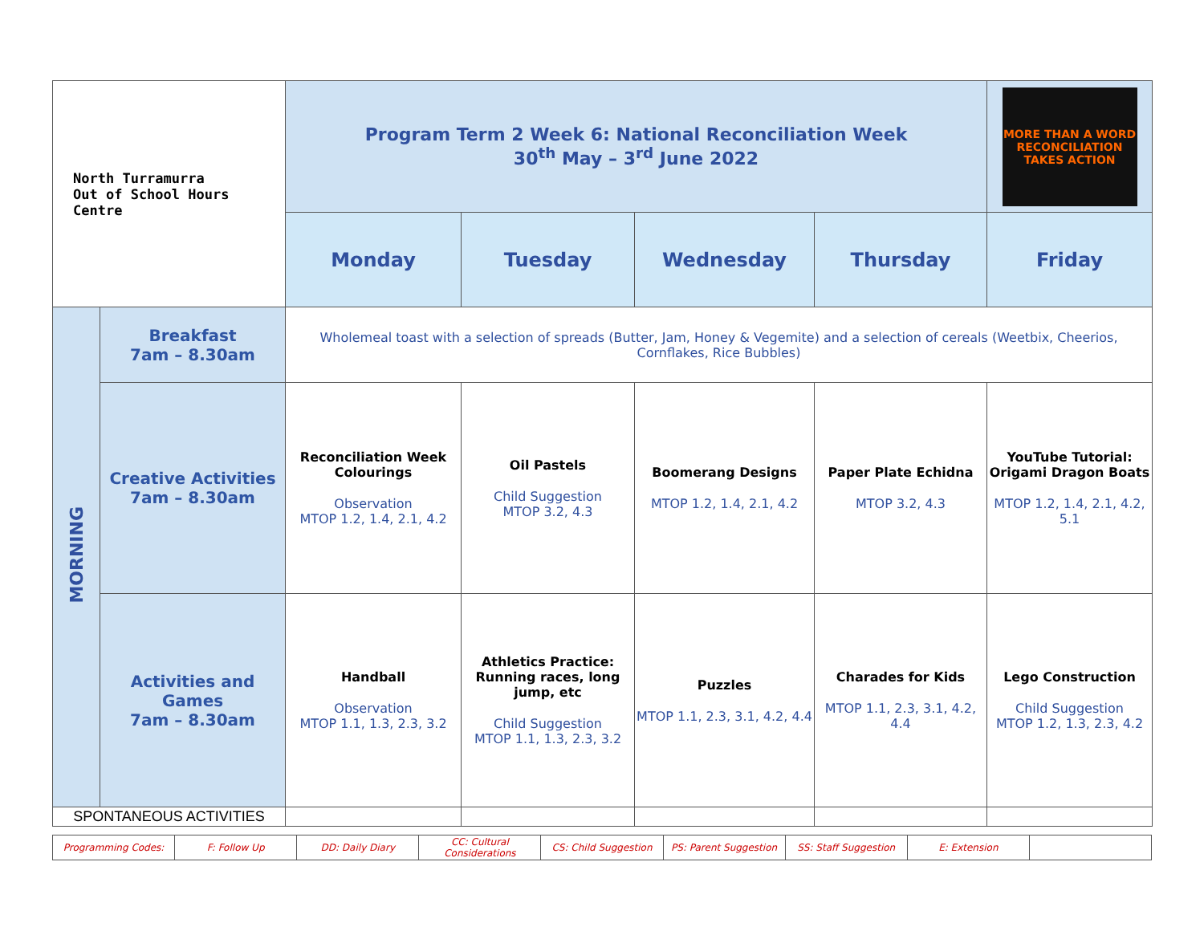| North Turramurra Out of School Hours Centre | | Program Term 2 Week 6: National Reconciliation Week 30<sup>th</sup> May – 3<sup>rd</sup> June 2022 | | | | MORE THAN A WORD RECONCILIATION TAKES ACTION |
| | | Monday | Tuesday | Wednesday | Thursday | Friday |
| MORNING | Breakfast 7am – 8.30am | Wholemeal toast with a selection of spreads (Butter, Jam, Honey & Vegemite) and a selection of cereals (Weetbix, Cheerios, Cornflakes, Rice Bubbles) | | | | |
| | Creative Activities 7am – 8.30am | Reconciliation Week Colourings Observation MTOP 1.2, 1.4, 2.1, 4.2 | Oil Pastels Child Suggestion MTOP 3.2, 4.3 | Boomerang Designs MTOP 1.2, 1.4, 2.1, 4.2 | Paper Plate Echidna MTOP 3.2, 4.3 | YouTube Tutorial: Origami Dragon Boats MTOP 1.2, 1.4, 2.1, 4.2, 5.1 |
| | Activities and Games 7am – 8.30am | Handball Observation MTOP 1.1, 1.3, 2.3, 3.2 | Athletics Practice: Running races, long jump, etc Child Suggestion MTOP 1.1, 1.3, 2.3, 3.2 | Puzzles MTOP 1.1, 2.3, 3.1, 4.2, 4.4 | Charades for Kids MTOP 1.1, 2.3, 3.1, 4.2, 4.4 | Lego Construction Child Suggestion MTOP 1.2, 1.3, 2.3, 4.2 |
| SPONTANEOUS ACTIVITIES | | | | | | |
| Programming Codes: | F: Follow Up | DD: Daily Diary | CC: Cultural Considerations | CS: Child Suggestion | PS: Parent Suggestion | SS: Staff Suggestion | E: Extension | |